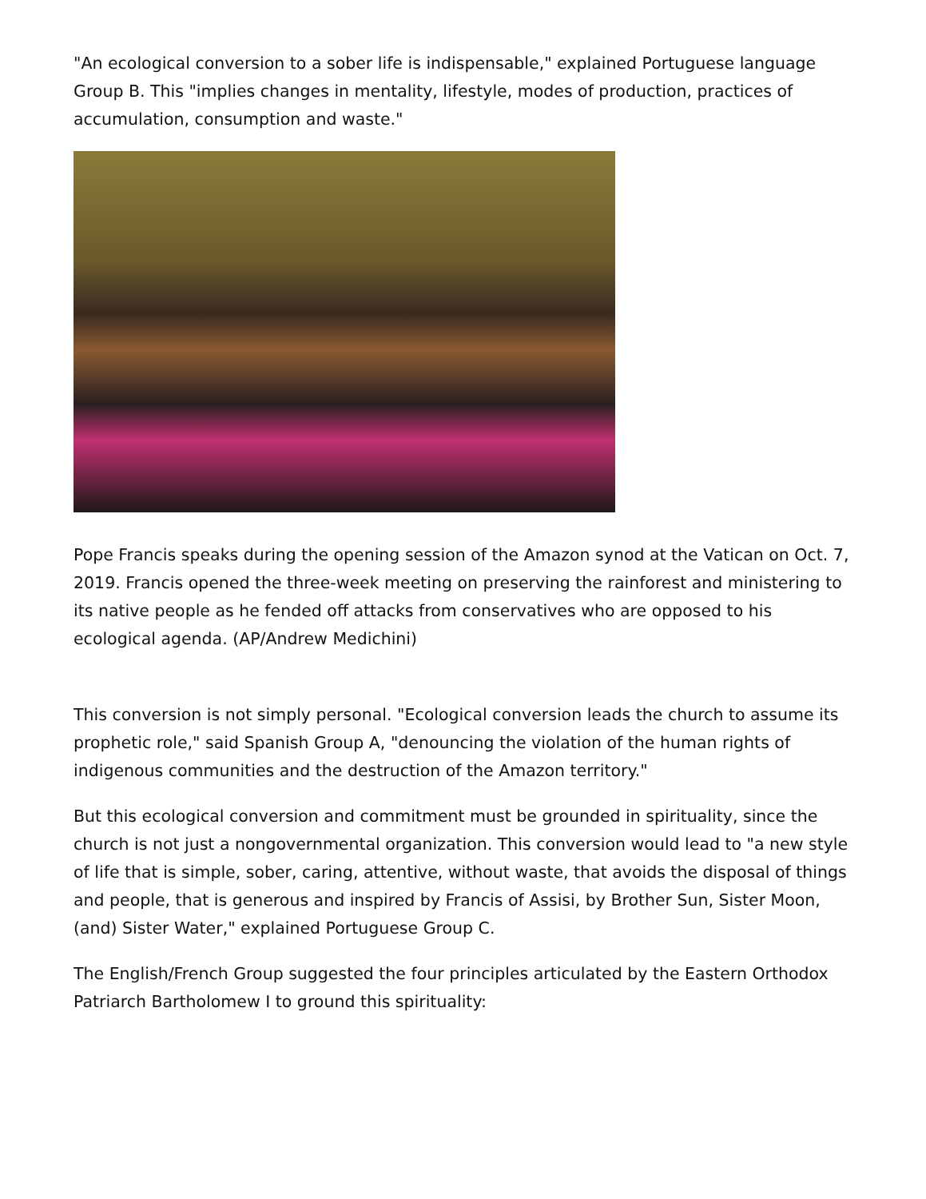"An ecological conversion to a sober life is indispensable," explained Portuguese language Group B. This "implies changes in mentality, lifestyle, modes of production, practices of accumulation, consumption and waste."
Pope Francis speaks during the opening session of the Amazon synod at the Vatican on Oct. 7, 2019. Francis opened the three-week meeting on preserving the rainforest and ministering to its native people as he fended off attacks from conservatives who are opposed to his ecological agenda. (AP/Andrew Medichini)
This conversion is not simply personal. "Ecological conversion leads the church to assume its prophetic role," said Spanish Group A, "denouncing the violation of the human rights of indigenous communities and the destruction of the Amazon territory."
But this ecological conversion and commitment must be grounded in spirituality, since the church is not just a nongovernmental organization. This conversion would lead to "a new style of life that is simple, sober, caring, attentive, without waste, that avoids the disposal of things and people, that is generous and inspired by Francis of Assisi, by Brother Sun, Sister Moon, (and) Sister Water," explained Portuguese Group C.
The English/French Group suggested the four principles articulated by the Eastern Orthodox Patriarch Bartholomew I to ground this spirituality: